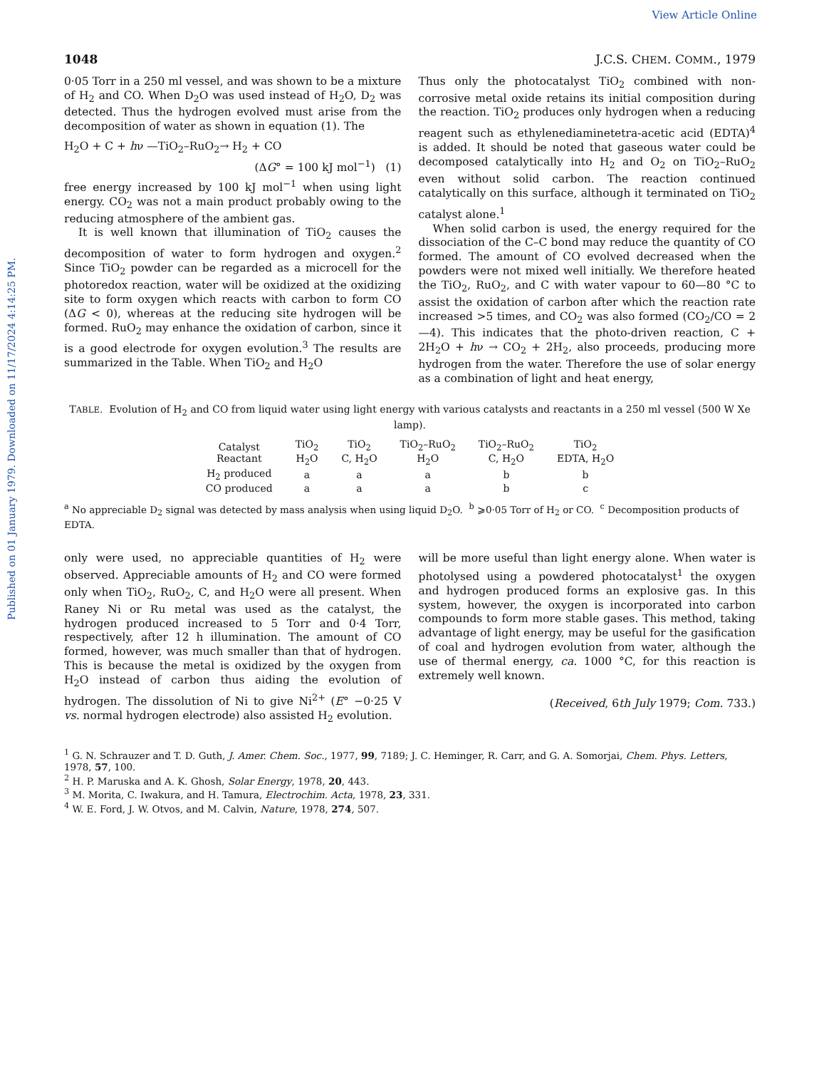View Article Online
Published on 01 January 1979. Downloaded on 11/17/2024 4:14:25 PM.
1048 J.C.S. CHEM. COMM., 1979
0·05 Torr in a 250 ml vessel, and was shown to be a mixture of H<sub>2</sub> and CO. When D<sub>2</sub>O was used instead of H<sub>2</sub>O, D<sub>2</sub> was detected. Thus the hydrogen evolved must arise from the decomposition of water as shown in equation (1). The
H<sub>2</sub>O + C + hν —TiO<sub>2</sub>–RuO<sub>2</sub>→ H<sub>2</sub> + CO
(ΔG° = 100 kJ mol<sup>−1</sup>) (1)
free energy increased by 100 kJ mol<sup>−1</sup> when using light energy. CO<sub>2</sub> was not a main product probably owing to the reducing atmosphere of the ambient gas.
It is well known that illumination of TiO<sub>2</sub> causes the decomposition of water to form hydrogen and oxygen.<sup>2</sup> Since TiO<sub>2</sub> powder can be regarded as a microcell for the photoredox reaction, water will be oxidized at the oxidizing site to form oxygen which reacts with carbon to form CO (ΔG < 0), whereas at the reducing site hydrogen will be formed. RuO<sub>2</sub> may enhance the oxidation of carbon, since it is a good electrode for oxygen evolution.<sup>3</sup> The results are summarized in the Table. When TiO<sub>2</sub> and H<sub>2</sub>O
Thus only the photocatalyst TiO<sub>2</sub> combined with non-corrosive metal oxide retains its initial composition during the reaction. TiO<sub>2</sub> produces only hydrogen when a reducing reagent such as ethylenediaminetetra-acetic acid (EDTA)<sup>4</sup> is added. It should be noted that gaseous water could be decomposed catalytically into H<sub>2</sub> and O<sub>2</sub> on TiO<sub>2</sub>–RuO<sub>2</sub> even without solid carbon. The reaction continued catalytically on this surface, although it terminated on TiO<sub>2</sub> catalyst alone.<sup>1</sup>
When solid carbon is used, the energy required for the dissociation of the C–C bond may reduce the quantity of CO formed. The amount of CO evolved decreased when the powders were not mixed well initially. We therefore heated the TiO<sub>2</sub>, RuO<sub>2</sub>, and C with water vapour to 60—80 °C to assist the oxidation of carbon after which the reaction rate increased >5 times, and CO<sub>2</sub> was also formed (CO<sub>2</sub>/CO = 2—4). This indicates that the photo-driven reaction, C + 2H<sub>2</sub>O + hν → CO<sub>2</sub> + 2H<sub>2</sub>, also proceeds, producing more hydrogen from the water. Therefore the use of solar energy as a combination of light and heat energy,
TABLE. Evolution of H<sub>2</sub> and CO from liquid water using light energy with various catalysts and reactants in a 250 ml vessel (500 W Xe lamp).
| Catalyst Reactant | TiO<sub>2</sub> H<sub>2</sub>O | TiO<sub>2</sub> C, H<sub>2</sub>O | TiO<sub>2</sub>–RuO<sub>2</sub> H<sub>2</sub>O | TiO<sub>2</sub>–RuO<sub>2</sub> C, H<sub>2</sub>O | TiO<sub>2</sub> EDTA, H<sub>2</sub>O |
| --- | --- | --- | --- | --- | --- |
| H<sub>2</sub> produced | a | a | a | b | b |
| CO produced | a | a | a | b | c |
<sup>a</sup> No appreciable D<sub>2</sub> signal was detected by mass analysis when using liquid D<sub>2</sub>O. <sup>b</sup> ⩾0·05 Torr of H<sub>2</sub> or CO. <sup>c</sup> Decomposition products of EDTA.
only were used, no appreciable quantities of H<sub>2</sub> were observed. Appreciable amounts of H<sub>2</sub> and CO were formed only when TiO<sub>2</sub>, RuO<sub>2</sub>, C, and H<sub>2</sub>O were all present. When Raney Ni or Ru metal was used as the catalyst, the hydrogen produced increased to 5 Torr and 0·4 Torr, respectively, after 12 h illumination. The amount of CO formed, however, was much smaller than that of hydrogen. This is because the metal is oxidized by the oxygen from H<sub>2</sub>O instead of carbon thus aiding the evolution of hydrogen. The dissolution of Ni to give Ni<sup>2+</sup> (E° −0·25 V vs. normal hydrogen electrode) also assisted H<sub>2</sub> evolution.
will be more useful than light energy alone. When water is photolysed using a powdered photocatalyst<sup>1</sup> the oxygen and hydrogen produced forms an explosive gas. In this system, however, the oxygen is incorporated into carbon compounds to form more stable gases. This method, taking advantage of light energy, may be useful for the gasification of coal and hydrogen evolution from water, although the use of thermal energy, ca. 1000 °C, for this reaction is extremely well known.
(Received, 6th July 1979; Com. 733.)
<sup>1</sup> G. N. Schrauzer and T. D. Guth, J. Amer. Chem. Soc., 1977, 99, 7189; J. C. Heminger, R. Carr, and G. A. Somorjai, Chem. Phys. Letters, 1978, 57, 100.
<sup>2</sup> H. P. Maruska and A. K. Ghosh, Solar Energy, 1978, 20, 443.
<sup>3</sup> M. Morita, C. Iwakura, and H. Tamura, Electrochim. Acta, 1978, 23, 331.
<sup>4</sup> W. E. Ford, J. W. Otvos, and M. Calvin, Nature, 1978, 274, 507.